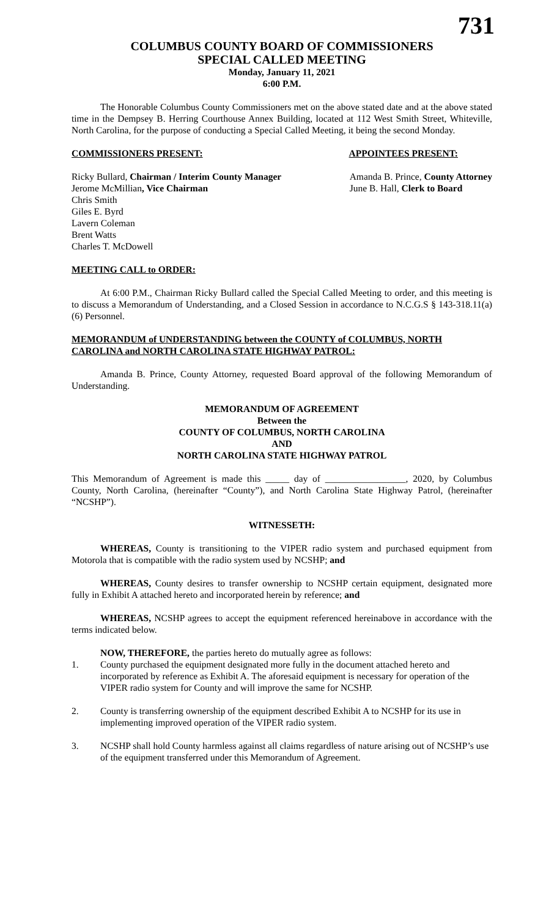731
COLUMBUS COUNTY BOARD OF COMMISSIONERS
SPECIAL CALLED MEETING
Monday, January 11, 2021
6:00 P.M.
The Honorable Columbus County Commissioners met on the above stated date and at the above stated time in the Dempsey B. Herring Courthouse Annex Building, located at 112 West Smith Street, Whiteville, North Carolina, for the purpose of conducting a Special Called Meeting, it being the second Monday.
COMMISSIONERS PRESENT: APPOINTEES PRESENT:
Ricky Bullard, Chairman / Interim County Manager
Jerome McMillian, Vice Chairman
Chris Smith
Giles E. Byrd
Lavern Coleman
Brent Watts
Charles T. McDowell
Amanda B. Prince, County Attorney
June B. Hall, Clerk to Board
MEETING CALL to ORDER:
At 6:00 P.M., Chairman Ricky Bullard called the Special Called Meeting to order, and this meeting is to discuss a Memorandum of Understanding, and a Closed Session in accordance to N.C.G.S § 143-318.11(a) (6) Personnel.
MEMORANDUM of UNDERSTANDING between the COUNTY of COLUMBUS, NORTH CAROLINA and NORTH CAROLINA STATE HIGHWAY PATROL:
Amanda B. Prince, County Attorney, requested Board approval of the following Memorandum of Understanding.
MEMORANDUM OF AGREEMENT
Between the
COUNTY OF COLUMBUS, NORTH CAROLINA
AND
NORTH CAROLINA STATE HIGHWAY PATROL
This Memorandum of Agreement is made this _____ day of _________________, 2020, by Columbus County, North Carolina, (hereinafter “County”), and North Carolina State Highway Patrol, (hereinafter “NCSHP”).
WITNESSETH:
WHEREAS, County is transitioning to the VIPER radio system and purchased equipment from Motorola that is compatible with the radio system used by NCSHP; and
WHEREAS, County desires to transfer ownership to NCSHP certain equipment, designated more fully in Exhibit A attached hereto and incorporated herein by reference; and
WHEREAS, NCSHP agrees to accept the equipment referenced hereinabove in accordance with the terms indicated below.
NOW, THEREFORE, the parties hereto do mutually agree as follows:
1. County purchased the equipment designated more fully in the document attached hereto and incorporated by reference as Exhibit A. The aforesaid equipment is necessary for operation of the VIPER radio system for County and will improve the same for NCSHP.
2. County is transferring ownership of the equipment described Exhibit A to NCSHP for its use in implementing improved operation of the VIPER radio system.
3. NCSHP shall hold County harmless against all claims regardless of nature arising out of NCSHP’s use of the equipment transferred under this Memorandum of Agreement.